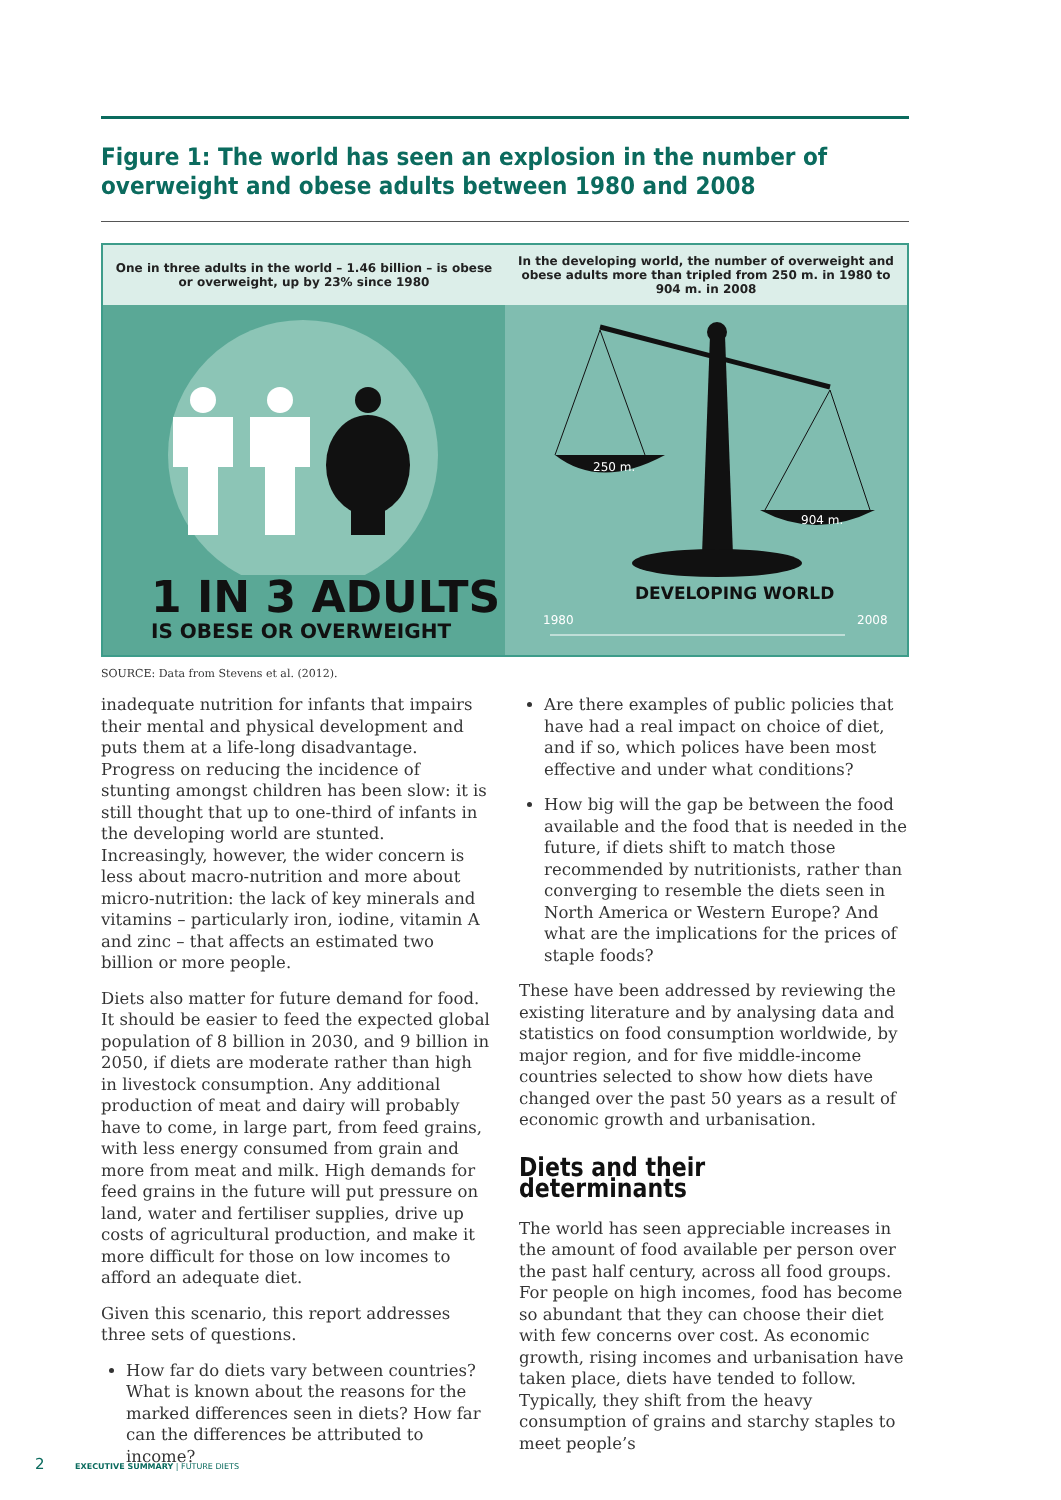Figure 1: The world has seen an explosion in the number of overweight and obese adults between 1980 and 2008
One in three adults in the world – 1.46 billion – is obese or overweight, up by 23% since 1980
1 IN 3 ADULTS
IS OBESE OR OVERWEIGHT
In the developing world, the number of overweight and obese adults more than tripled from 250 m. in 1980 to 904 m. in 2008
250 m.
904 m.
DEVELOPING WORLD
1980 2008
SOURCE: Data from Stevens et al. (2012).
inadequate nutrition for infants that impairs their mental and physical development and puts them at a life-long disadvantage. Progress on reducing the incidence of stunting amongst children has been slow: it is still thought that up to one-third of infants in the developing world are stunted. Increasingly, however, the wider concern is less about macro-nutrition and more about micro-nutrition: the lack of key minerals and vitamins – particularly iron, iodine, vitamin A and zinc – that affects an estimated two billion or more people.
Diets also matter for future demand for food. It should be easier to feed the expected global population of 8 billion in 2030, and 9 billion in 2050, if diets are moderate rather than high in livestock consumption. Any additional production of meat and dairy will probably have to come, in large part, from feed grains, with less energy consumed from grain and more from meat and milk. High demands for feed grains in the future will put pressure on land, water and fertiliser supplies, drive up costs of agricultural production, and make it more difficult for those on low incomes to afford an adequate diet.
Given this scenario, this report addresses three sets of questions.
How far do diets vary between countries? What is known about the reasons for the marked differences seen in diets? How far can the differences be attributed to income?
Are there examples of public policies that have had a real impact on choice of diet, and if so, which polices have been most effective and under what conditions?
How big will the gap be between the food available and the food that is needed in the future, if diets shift to match those recommended by nutritionists, rather than converging to resemble the diets seen in North America or Western Europe? And what are the implications for the prices of staple foods?
These have been addressed by reviewing the existing literature and by analysing data and statistics on food consumption worldwide, by major region, and for five middle-income countries selected to show how diets have changed over the past 50 years as a result of economic growth and urbanisation.
Diets and their determinants
The world has seen appreciable increases in the amount of food available per person over the past half century, across all food groups. For people on high incomes, food has become so abundant that they can choose their diet with few concerns over cost. As economic growth, rising incomes and urbanisation have taken place, diets have tended to follow. Typically, they shift from the heavy consumption of grains and starchy staples to meet people’s
2 EXECUTIVE SUMMARY | FUTURE DIETS